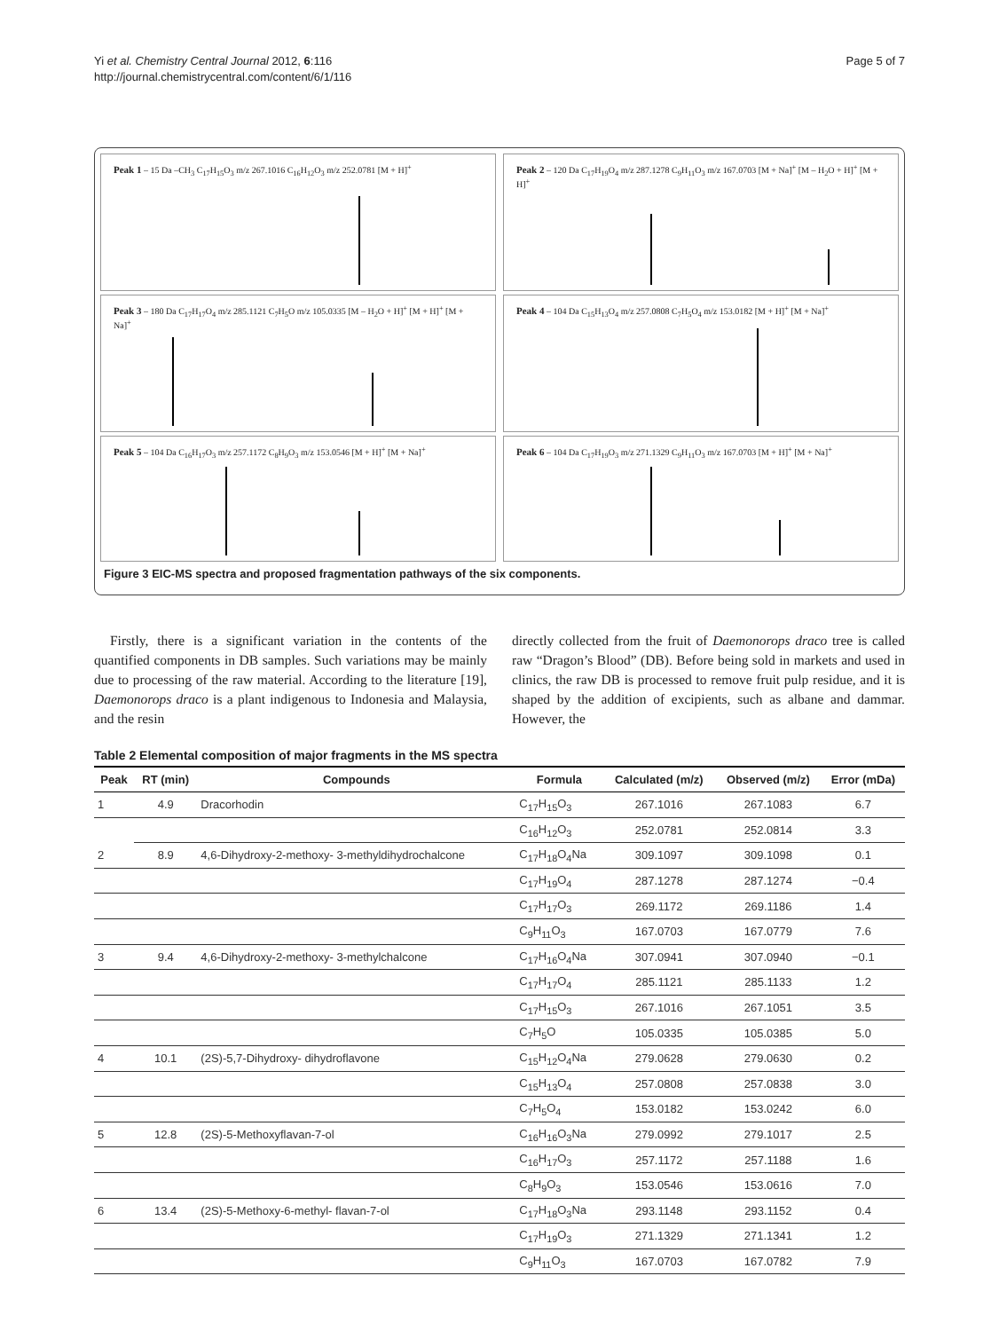Yi et al. Chemistry Central Journal 2012, 6:116
http://journal.chemistrycentral.com/content/6/1/116
Page 5 of 7
Peak 1 – 15 Da –CH<sub>3</sub> C<sub>17</sub>H<sub>15</sub>O<sub>3</sub> m/z 267.1016 C<sub>16</sub>H<sub>12</sub>O<sub>3</sub> m/z 252.0781 [M + H]<sup>+</sup>
Peak 2 – 120 Da C<sub>17</sub>H<sub>19</sub>O<sub>4</sub> m/z 287.1278 C<sub>9</sub>H<sub>11</sub>O<sub>3</sub> m/z 167.0703 [M + Na]<sup>+</sup> [M – H<sub>2</sub>O + H]<sup>+</sup> [M + H]<sup>+</sup>
Peak 3 – 180 Da C<sub>17</sub>H<sub>17</sub>O<sub>4</sub> m/z 285.1121 C<sub>7</sub>H<sub>5</sub>O m/z 105.0335 [M – H<sub>2</sub>O + H]<sup>+</sup> [M + H]<sup>+</sup> [M + Na]<sup>+</sup>
Peak 4 – 104 Da C<sub>15</sub>H<sub>13</sub>O<sub>4</sub> m/z 257.0808 C<sub>7</sub>H<sub>5</sub>O<sub>4</sub> m/z 153.0182 [M + H]<sup>+</sup> [M + Na]<sup>+</sup>
Peak 5 – 104 Da C<sub>16</sub>H<sub>17</sub>O<sub>3</sub> m/z 257.1172 C<sub>8</sub>H<sub>9</sub>O<sub>3</sub> m/z 153.0546 [M + H]<sup>+</sup> [M + Na]<sup>+</sup>
Peak 6 – 104 Da C<sub>17</sub>H<sub>19</sub>O<sub>3</sub> m/z 271.1329 C<sub>9</sub>H<sub>11</sub>O<sub>3</sub> m/z 167.0703 [M + H]<sup>+</sup> [M + Na]<sup>+</sup>
Figure 3 EIC-MS spectra and proposed fragmentation pathways of the six components.
Firstly, there is a significant variation in the contents of the quantified components in DB samples. Such variations may be mainly due to processing of the raw material. According to the literature [19], Daemonorops draco is a plant indigenous to Indonesia and Malaysia, and the resin
directly collected from the fruit of Daemonorops draco tree is called raw “Dragon’s Blood” (DB). Before being sold in markets and used in clinics, the raw DB is processed to remove fruit pulp residue, and it is shaped by the addition of excipients, such as albane and dammar. However, the
Table 2 Elemental composition of major fragments in the MS spectra
| Peak | RT (min) | Compounds | Formula | Calculated (m/z) | Observed (m/z) | Error (mDa) |
| --- | --- | --- | --- | --- | --- | --- |
| 1 | 4.9 | Dracorhodin | C<sub>17</sub>H<sub>15</sub>O<sub>3</sub> | 267.1016 | 267.1083 | 6.7 |
| | | | C<sub>16</sub>H<sub>12</sub>O<sub>3</sub> | 252.0781 | 252.0814 | 3.3 |
| 2 | 8.9 | 4,6-Dihydroxy-2-methoxy- 3-methyldihydrochalcone | C<sub>17</sub>H<sub>18</sub>O<sub>4</sub>Na | 309.1097 | 309.1098 | 0.1 |
| | | | C<sub>17</sub>H<sub>19</sub>O<sub>4</sub> | 287.1278 | 287.1274 | −0.4 |
| | | | C<sub>17</sub>H<sub>17</sub>O<sub>3</sub> | 269.1172 | 269.1186 | 1.4 |
| | | | C<sub>9</sub>H<sub>11</sub>O<sub>3</sub> | 167.0703 | 167.0779 | 7.6 |
| 3 | 9.4 | 4,6-Dihydroxy-2-methoxy- 3-methylchalcone | C<sub>17</sub>H<sub>16</sub>O<sub>4</sub>Na | 307.0941 | 307.0940 | −0.1 |
| | | | C<sub>17</sub>H<sub>17</sub>O<sub>4</sub> | 285.1121 | 285.1133 | 1.2 |
| | | | C<sub>17</sub>H<sub>15</sub>O<sub>3</sub> | 267.1016 | 267.1051 | 3.5 |
| | | | C<sub>7</sub>H<sub>5</sub>O | 105.0335 | 105.0385 | 5.0 |
| 4 | 10.1 | (2S)-5,7-Dihydroxy- dihydroflavone | C<sub>15</sub>H<sub>12</sub>O<sub>4</sub>Na | 279.0628 | 279.0630 | 0.2 |
| | | | C<sub>15</sub>H<sub>13</sub>O<sub>4</sub> | 257.0808 | 257.0838 | 3.0 |
| | | | C<sub>7</sub>H<sub>5</sub>O<sub>4</sub> | 153.0182 | 153.0242 | 6.0 |
| 5 | 12.8 | (2S)-5-Methoxyflavan-7-ol | C<sub>16</sub>H<sub>16</sub>O<sub>3</sub>Na | 279.0992 | 279.1017 | 2.5 |
| | | | C<sub>16</sub>H<sub>17</sub>O<sub>3</sub> | 257.1172 | 257.1188 | 1.6 |
| | | | C<sub>8</sub>H<sub>9</sub>O<sub>3</sub> | 153.0546 | 153.0616 | 7.0 |
| 6 | 13.4 | (2S)-5-Methoxy-6-methyl- flavan-7-ol | C<sub>17</sub>H<sub>18</sub>O<sub>3</sub>Na | 293.1148 | 293.1152 | 0.4 |
| | | | C<sub>17</sub>H<sub>19</sub>O<sub>3</sub> | 271.1329 | 271.1341 | 1.2 |
| | | | C<sub>9</sub>H<sub>11</sub>O<sub>3</sub> | 167.0703 | 167.0782 | 7.9 |